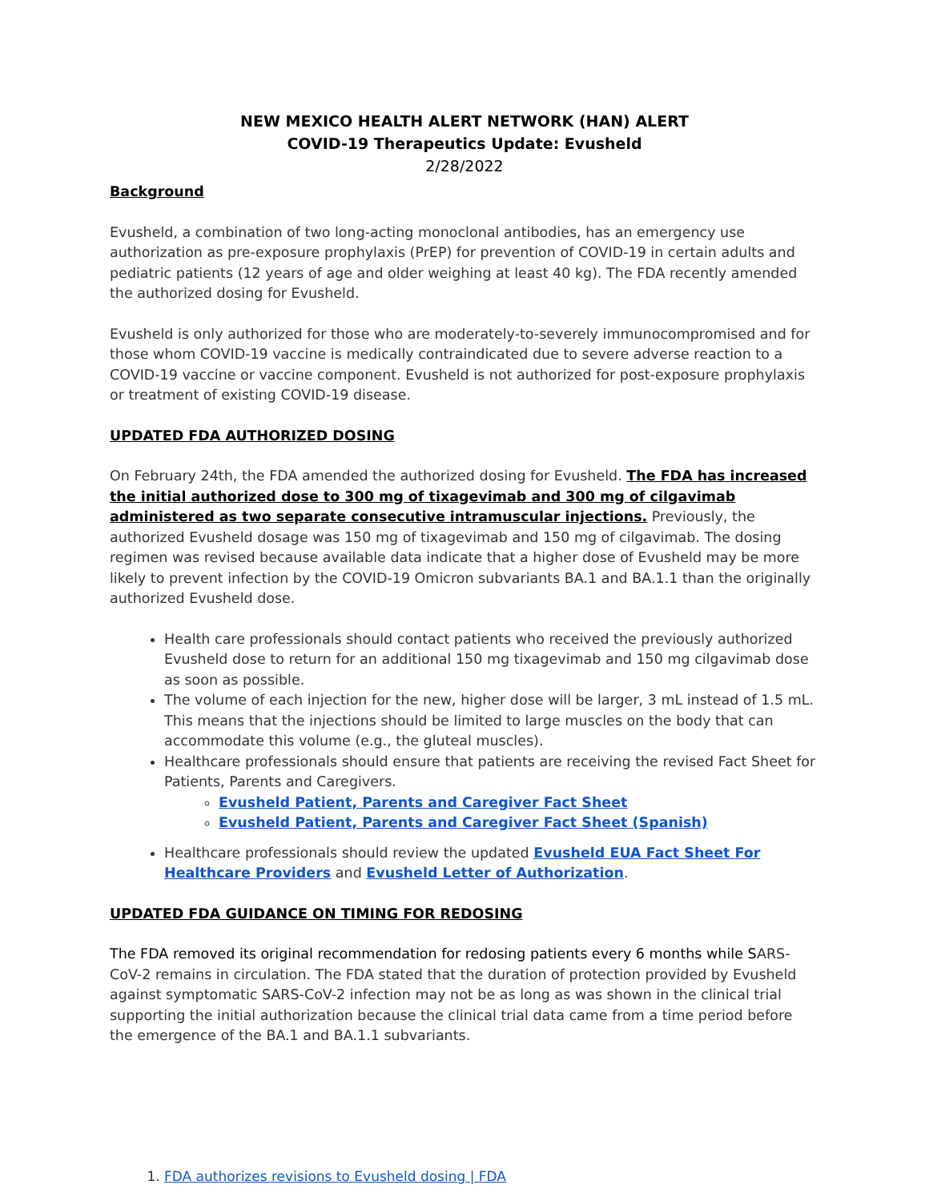NEW MEXICO HEALTH ALERT NETWORK (HAN) ALERT
COVID-19 Therapeutics Update: Evusheld
2/28/2022
Background
Evusheld, a combination of two long-acting monoclonal antibodies, has an emergency use authorization as pre-exposure prophylaxis (PrEP) for prevention of COVID-19 in certain adults and pediatric patients (12 years of age and older weighing at least 40 kg). The FDA recently amended the authorized dosing for Evusheld.
Evusheld is only authorized for those who are moderately-to-severely immunocompromised and for those whom COVID-19 vaccine is medically contraindicated due to severe adverse reaction to a COVID-19 vaccine or vaccine component. Evusheld is not authorized for post-exposure prophylaxis or treatment of existing COVID-19 disease.
UPDATED FDA AUTHORIZED DOSING
On February 24th, the FDA amended the authorized dosing for Evusheld. The FDA has increased the initial authorized dose to 300 mg of tixagevimab and 300 mg of cilgavimab administered as two separate consecutive intramuscular injections. Previously, the authorized Evusheld dosage was 150 mg of tixagevimab and 150 mg of cilgavimab. The dosing regimen was revised because available data indicate that a higher dose of Evusheld may be more likely to prevent infection by the COVID-19 Omicron subvariants BA.1 and BA.1.1 than the originally authorized Evusheld dose.
Health care professionals should contact patients who received the previously authorized Evusheld dose to return for an additional 150 mg tixagevimab and 150 mg cilgavimab dose as soon as possible.
The volume of each injection for the new, higher dose will be larger, 3 mL instead of 1.5 mL. This means that the injections should be limited to large muscles on the body that can accommodate this volume (e.g., the gluteal muscles).
Healthcare professionals should ensure that patients are receiving the revised Fact Sheet for Patients, Parents and Caregivers.
Evusheld Patient, Parents and Caregiver Fact Sheet
Evusheld Patient, Parents and Caregiver Fact Sheet (Spanish)
Healthcare professionals should review the updated Evusheld EUA Fact Sheet For Healthcare Providers and Evusheld Letter of Authorization.
UPDATED FDA GUIDANCE ON TIMING FOR REDOSING
The FDA removed its original recommendation for redosing patients every 6 months while SARS-CoV-2 remains in circulation. The FDA stated that the duration of protection provided by Evusheld against symptomatic SARS-CoV-2 infection may not be as long as was shown in the clinical trial supporting the initial authorization because the clinical trial data came from a time period before the emergence of the BA.1 and BA.1.1 subvariants.
1. FDA authorizes revisions to Evusheld dosing | FDA